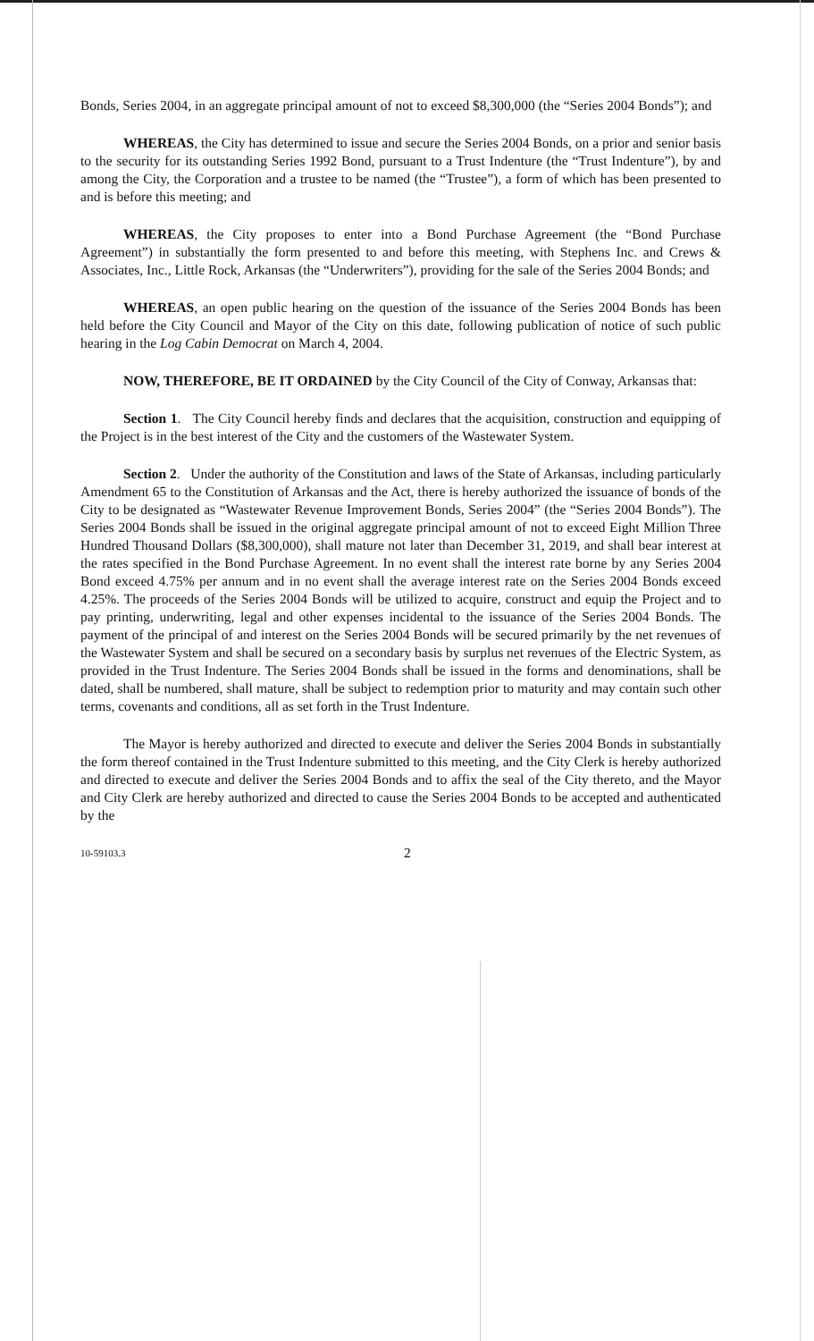Bonds, Series 2004, in an aggregate principal amount of not to exceed $8,300,000 (the “Series 2004 Bonds”); and
WHEREAS, the City has determined to issue and secure the Series 2004 Bonds, on a prior and senior basis to the security for its outstanding Series 1992 Bond, pursuant to a Trust Indenture (the “Trust Indenture”), by and among the City, the Corporation and a trustee to be named (the “Trustee”), a form of which has been presented to and is before this meeting; and
WHEREAS, the City proposes to enter into a Bond Purchase Agreement (the “Bond Purchase Agreement”) in substantially the form presented to and before this meeting, with Stephens Inc. and Crews & Associates, Inc., Little Rock, Arkansas (the “Underwriters”), providing for the sale of the Series 2004 Bonds; and
WHEREAS, an open public hearing on the question of the issuance of the Series 2004 Bonds has been held before the City Council and Mayor of the City on this date, following publication of notice of such public hearing in the Log Cabin Democrat on March 4, 2004.
NOW, THEREFORE, BE IT ORDAINED by the City Council of the City of Conway, Arkansas that:
Section 1. The City Council hereby finds and declares that the acquisition, construction and equipping of the Project is in the best interest of the City and the customers of the Wastewater System.
Section 2. Under the authority of the Constitution and laws of the State of Arkansas, including particularly Amendment 65 to the Constitution of Arkansas and the Act, there is hereby authorized the issuance of bonds of the City to be designated as “Wastewater Revenue Improvement Bonds, Series 2004” (the “Series 2004 Bonds”). The Series 2004 Bonds shall be issued in the original aggregate principal amount of not to exceed Eight Million Three Hundred Thousand Dollars ($8,300,000), shall mature not later than December 31, 2019, and shall bear interest at the rates specified in the Bond Purchase Agreement. In no event shall the interest rate borne by any Series 2004 Bond exceed 4.75% per annum and in no event shall the average interest rate on the Series 2004 Bonds exceed 4.25%. The proceeds of the Series 2004 Bonds will be utilized to acquire, construct and equip the Project and to pay printing, underwriting, legal and other expenses incidental to the issuance of the Series 2004 Bonds. The payment of the principal of and interest on the Series 2004 Bonds will be secured primarily by the net revenues of the Wastewater System and shall be secured on a secondary basis by surplus net revenues of the Electric System, as provided in the Trust Indenture. The Series 2004 Bonds shall be issued in the forms and denominations, shall be dated, shall be numbered, shall mature, shall be subject to redemption prior to maturity and may contain such other terms, covenants and conditions, all as set forth in the Trust Indenture.
The Mayor is hereby authorized and directed to execute and deliver the Series 2004 Bonds in substantially the form thereof contained in the Trust Indenture submitted to this meeting, and the City Clerk is hereby authorized and directed to execute and deliver the Series 2004 Bonds and to affix the seal of the City thereto, and the Mayor and City Clerk are hereby authorized and directed to cause the Series 2004 Bonds to be accepted and authenticated by the
10-59103.3 2